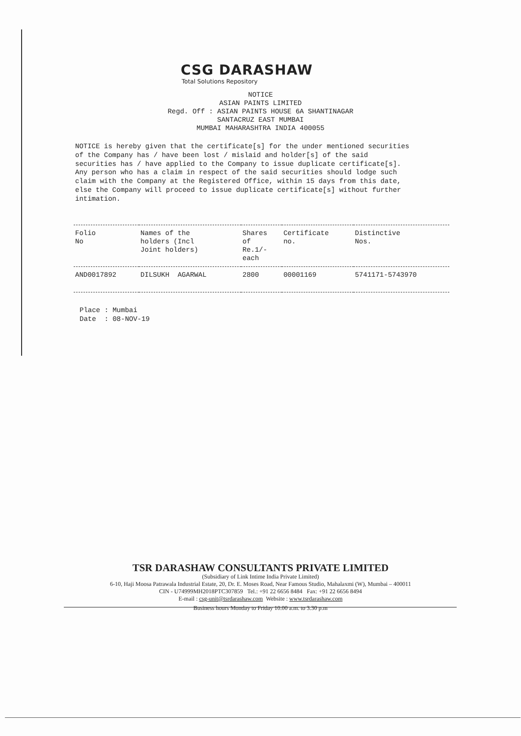CSG DARASHAW
Total Solutions Repository
NOTICE
ASIAN PAINTS LIMITED
Regd. Off : ASIAN PAINTS HOUSE 6A SHANTINAGAR
SANTACRUZ EAST MUMBAI
MUMBAI MAHARASHTRA INDIA 400055
NOTICE is hereby given that the certificate[s] for the under mentioned securities of the Company has / have been lost / mislaid and holder[s] of the said securities has / have applied to the Company to issue duplicate certificate[s]. Any person who has a claim in respect of the said securities should lodge such claim with the Company at the Registered Office, within 15 days from this date, else the Company will proceed to issue duplicate certificate[s] without further intimation.
| Folio No | Names of the holders (Incl Joint holders) | Shares of Re.1/- each | Certificate no. | Distinctive Nos. |
| --- | --- | --- | --- | --- |
| AND0017892 | DILSUKH AGARWAL | 2800 | 00001169 | 5741171-5743970 |
Place : Mumbai Date : 08-NOV-19
TSR DARASHAW CONSULTANTS PRIVATE LIMITED
(Subsidiary of Link Intime India Private Limited)
6-10, Haji Moosa Patrawala Industrial Estate, 20, Dr. E. Moses Road, Near Famous Studio, Mahalaxmi (W), Mumbai – 400011
CIN - U74999MH2018PTC307859 Tel.: +91 22 6656 8484 Fax: +91 22 6656 8494
E-mail : csg-unit@tsrdarashaw.com Website : www.tsrdarashaw.com
Business hours Monday to Friday 10.00 a.m. to 3.30 p.m